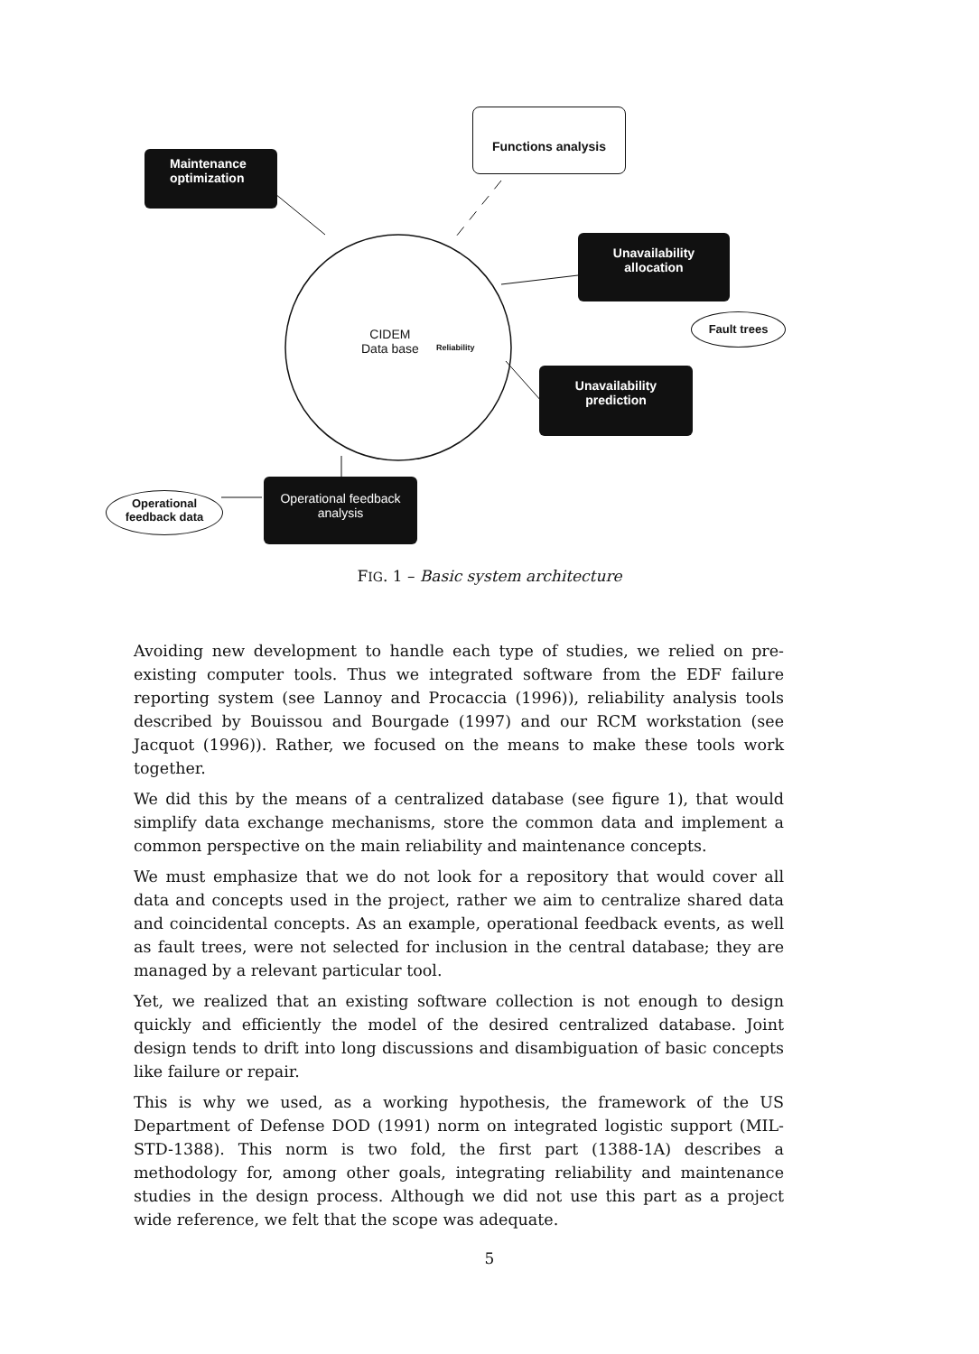Functions analysis
Maintenance optimization
Unavailability allocation
Fault trees
Unavailability prediction
Operational feedback analysis
Operational feedback data
CIDEM
Data base
Reliability
FIG. 1 – Basic system architecture
Avoiding new development to handle each type of studies, we relied on pre-existing computer tools. Thus we integrated software from the EDF failure reporting system (see Lannoy and Procaccia (1996)), reliability analysis tools described by Bouissou and Bourgade (1997) and our RCM workstation (see Jacquot (1996)). Rather, we focused on the means to make these tools work together.
We did this by the means of a centralized database (see figure 1), that would simplify data exchange mechanisms, store the common data and implement a common perspective on the main reliability and maintenance concepts.
We must emphasize that we do not look for a repository that would cover all data and concepts used in the project, rather we aim to centralize shared data and coincidental concepts. As an example, operational feedback events, as well as fault trees, were not selected for inclusion in the central database; they are managed by a relevant particular tool.
Yet, we realized that an existing software collection is not enough to design quickly and efficiently the model of the desired centralized database. Joint design tends to drift into long discussions and disambiguation of basic concepts like failure or repair.
This is why we used, as a working hypothesis, the framework of the US Department of Defense DOD (1991) norm on integrated logistic support (MIL-STD-1388). This norm is two fold, the first part (1388-1A) describes a methodology for, among other goals, integrating reliability and maintenance studies in the design process. Although we did not use this part as a project wide reference, we felt that the scope was adequate.
5